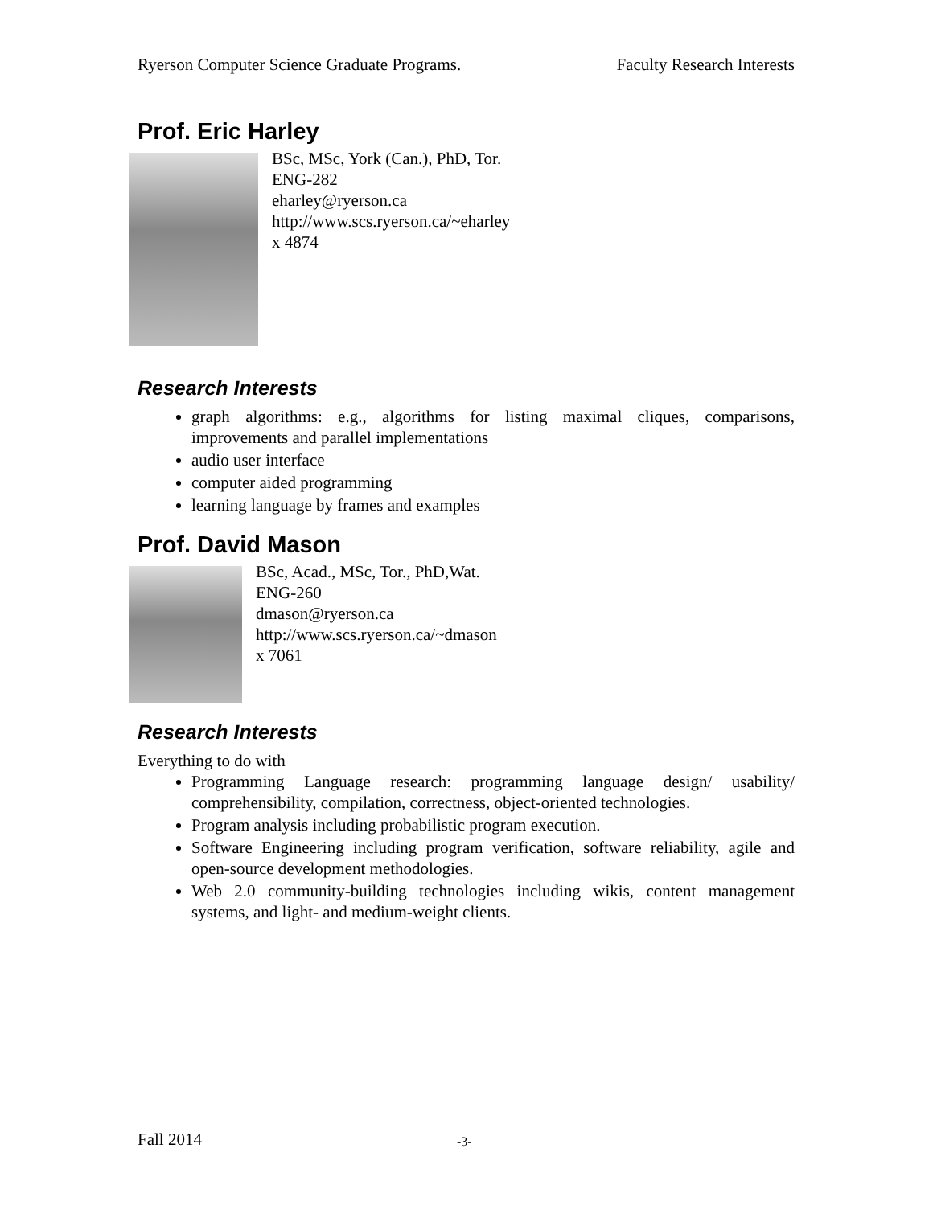Ryerson Computer Science Graduate Programs. Faculty Research Interests
Prof. Eric Harley
BSc, MSc, York (Can.), PhD, Tor.
ENG-282
eharley@ryerson.ca
http://www.scs.ryerson.ca/~eharley
x 4874
Research Interests
graph algorithms: e.g., algorithms for listing maximal cliques, comparisons, improvements and parallel implementations
audio user interface
computer aided programming
learning language by frames and examples
Prof. David Mason
BSc, Acad., MSc, Tor., PhD,Wat.
ENG-260
dmason@ryerson.ca
http://www.scs.ryerson.ca/~dmason
x 7061
Research Interests
Everything to do with
Programming Language research: programming language design/ usability/ comprehensibility, compilation, correctness, object-oriented technologies.
Program analysis including probabilistic program execution.
Software Engineering including program verification, software reliability, agile and open-source development methodologies.
Web 2.0 community-building technologies including wikis, content management systems, and light- and medium-weight clients.
Fall 2014 -3-